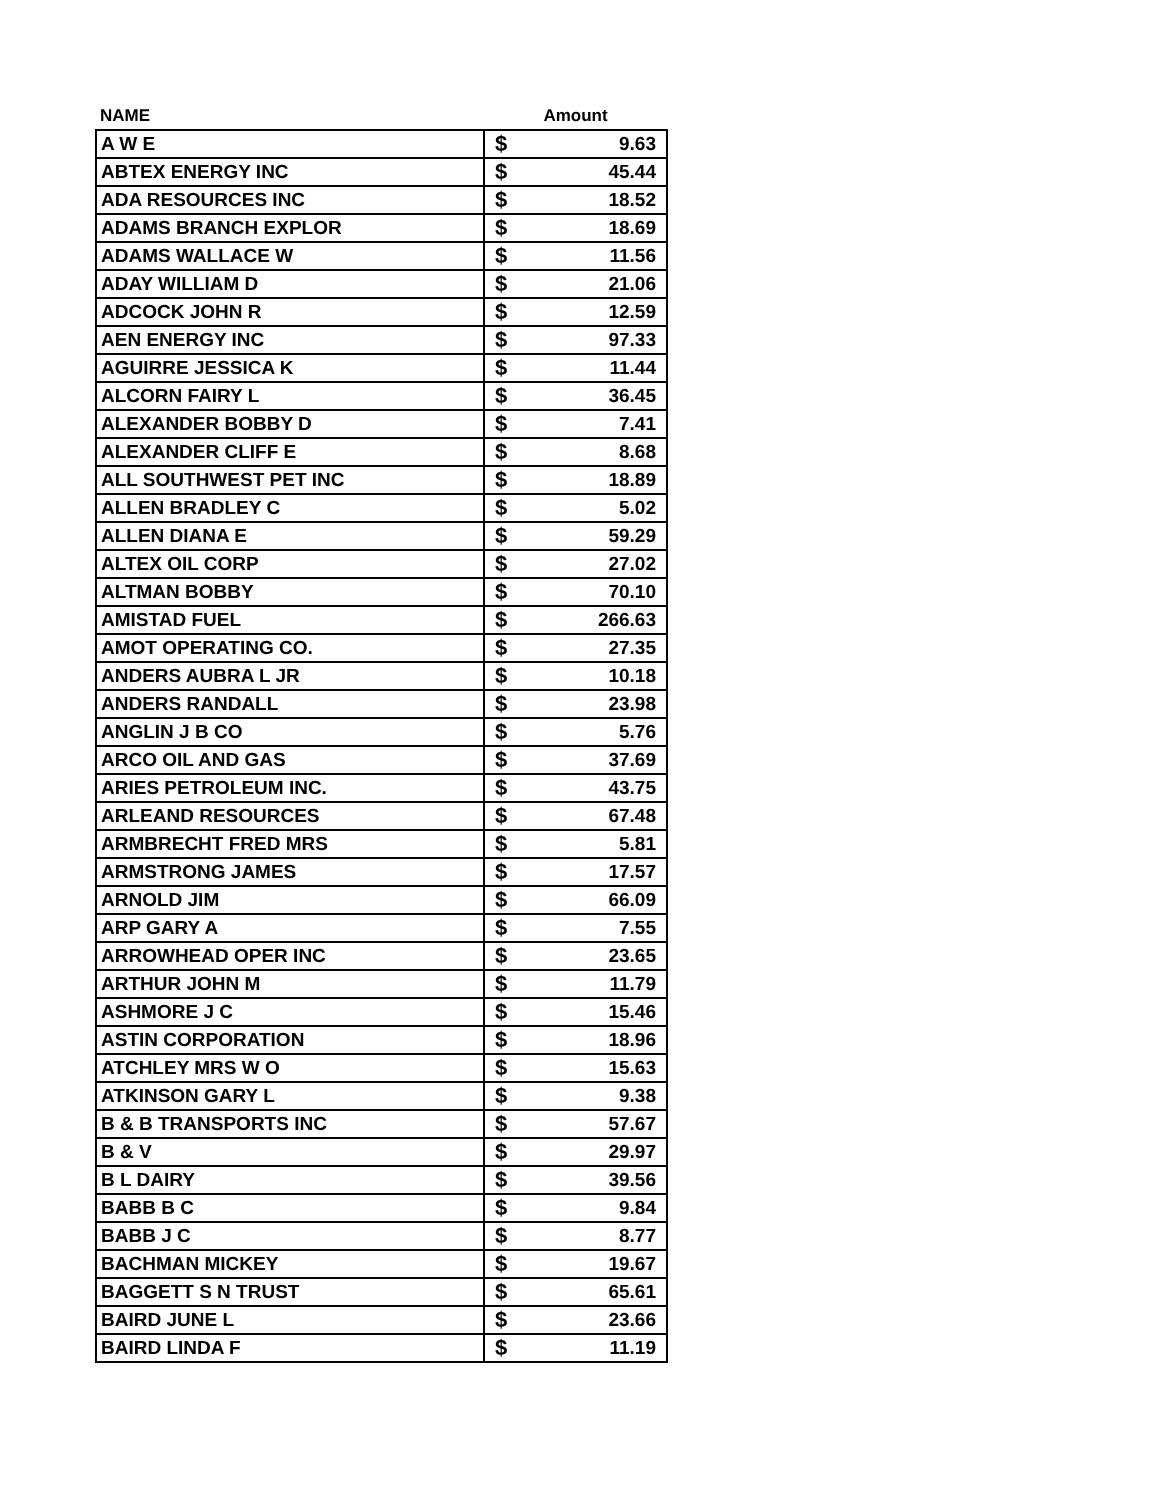| NAME | Amount | |
| --- | --- | --- |
| A W E | $ | 9.63 |
| ABTEX ENERGY INC | $ | 45.44 |
| ADA RESOURCES INC | $ | 18.52 |
| ADAMS BRANCH EXPLOR | $ | 18.69 |
| ADAMS WALLACE W | $ | 11.56 |
| ADAY WILLIAM D | $ | 21.06 |
| ADCOCK JOHN R | $ | 12.59 |
| AEN ENERGY INC | $ | 97.33 |
| AGUIRRE JESSICA K | $ | 11.44 |
| ALCORN FAIRY L | $ | 36.45 |
| ALEXANDER BOBBY D | $ | 7.41 |
| ALEXANDER CLIFF E | $ | 8.68 |
| ALL SOUTHWEST PET INC | $ | 18.89 |
| ALLEN BRADLEY C | $ | 5.02 |
| ALLEN DIANA E | $ | 59.29 |
| ALTEX OIL CORP | $ | 27.02 |
| ALTMAN BOBBY | $ | 70.10 |
| AMISTAD FUEL | $ | 266.63 |
| AMOT OPERATING CO. | $ | 27.35 |
| ANDERS AUBRA L JR | $ | 10.18 |
| ANDERS RANDALL | $ | 23.98 |
| ANGLIN J B CO | $ | 5.76 |
| ARCO OIL AND GAS | $ | 37.69 |
| ARIES PETROLEUM INC. | $ | 43.75 |
| ARLEAND RESOURCES | $ | 67.48 |
| ARMBRECHT FRED MRS | $ | 5.81 |
| ARMSTRONG JAMES | $ | 17.57 |
| ARNOLD JIM | $ | 66.09 |
| ARP GARY A | $ | 7.55 |
| ARROWHEAD OPER INC | $ | 23.65 |
| ARTHUR JOHN M | $ | 11.79 |
| ASHMORE J C | $ | 15.46 |
| ASTIN CORPORATION | $ | 18.96 |
| ATCHLEY MRS W O | $ | 15.63 |
| ATKINSON GARY L | $ | 9.38 |
| B & B TRANSPORTS INC | $ | 57.67 |
| B & V | $ | 29.97 |
| B L DAIRY | $ | 39.56 |
| BABB B C | $ | 9.84 |
| BABB J C | $ | 8.77 |
| BACHMAN MICKEY | $ | 19.67 |
| BAGGETT S N TRUST | $ | 65.61 |
| BAIRD JUNE L | $ | 23.66 |
| BAIRD LINDA F | $ | 11.19 |